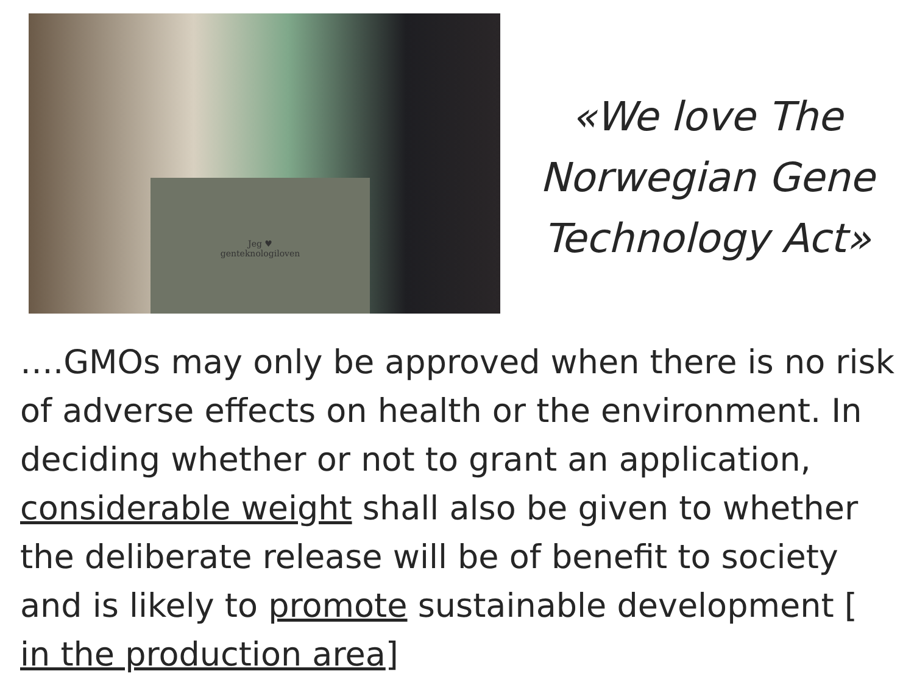Jeg ♥
genteknologiloven
«We love The
Norwegian Gene
Technology Act»
….GMOs may only be approved when there is no risk of adverse effects on health or the environment. In deciding whether or not to grant an application, considerable weight shall also be given to whether the deliberate release will be of benefit to society and is likely to promote sustainable development [ in the production area]